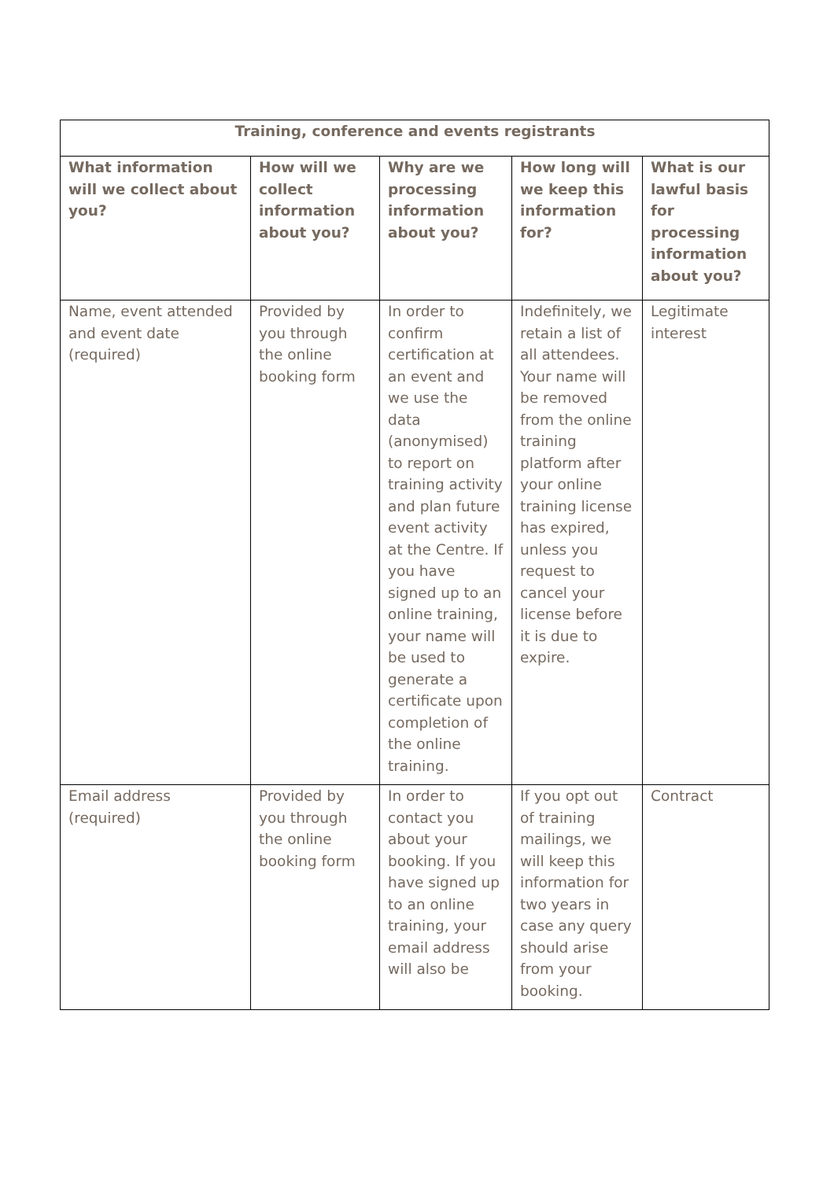| Training, conference and events registrants | | | | |
| --- | --- | --- | --- | --- |
| What information will we collect about you? | How will we collect information about you? | Why are we processing information about you? | How long will we keep this information for? | What is our lawful basis for processing information about you? |
| Name, event attended and event date (required) | Provided by you through the online booking form | In order to confirm certification at an event and we use the data (anonymised) to report on training activity and plan future event activity at the Centre. If you have signed up to an online training, your name will be used to generate a certificate upon completion of the online training. | Indefinitely, we retain a list of all attendees. Your name will be removed from the online training platform after your online training license has expired, unless you request to cancel your license before it is due to expire. | Legitimate interest |
| Email address (required) | Provided by you through the online booking form | In order to contact you about your booking. If you have signed up to an online training, your email address will also be | If you opt out of training mailings, we will keep this information for two years in case any query should arise from your booking. | Contract |